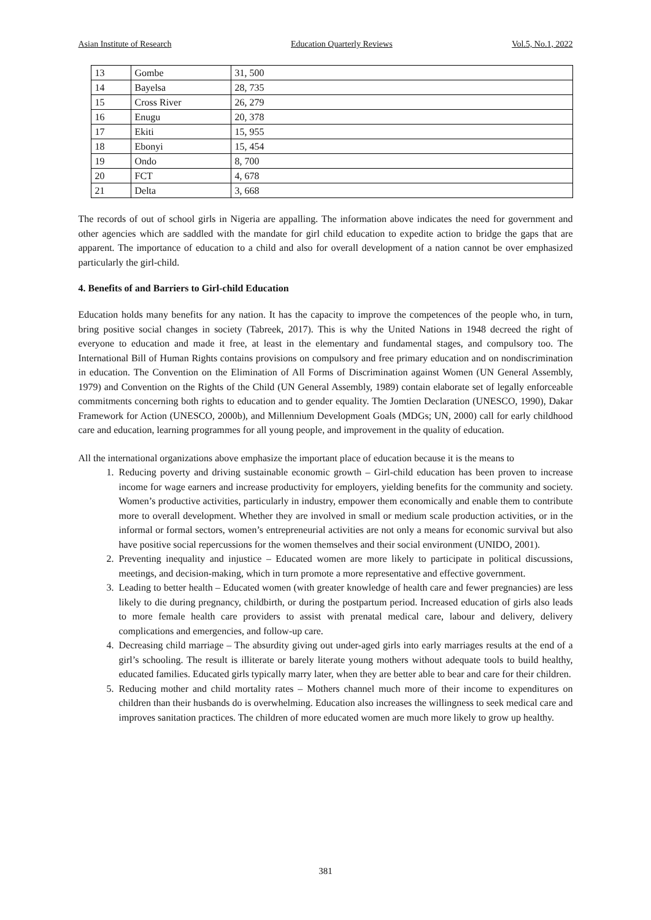Asian Institute of Research Education Quarterly Reviews Vol.5, No.1, 2022
| 13 | Gombe | 31, 500 |
| 14 | Bayelsa | 28, 735 |
| 15 | Cross River | 26, 279 |
| 16 | Enugu | 20, 378 |
| 17 | Ekiti | 15, 955 |
| 18 | Ebonyi | 15, 454 |
| 19 | Ondo | 8, 700 |
| 20 | FCT | 4, 678 |
| 21 | Delta | 3, 668 |
The records of out of school girls in Nigeria are appalling. The information above indicates the need for government and other agencies which are saddled with the mandate for girl child education to expedite action to bridge the gaps that are apparent. The importance of education to a child and also for overall development of a nation cannot be over emphasized particularly the girl-child.
4. Benefits of and Barriers to Girl-child Education
Education holds many benefits for any nation. It has the capacity to improve the competences of the people who, in turn, bring positive social changes in society (Tabreek, 2017). This is why the United Nations in 1948 decreed the right of everyone to education and made it free, at least in the elementary and fundamental stages, and compulsory too. The International Bill of Human Rights contains provisions on compulsory and free primary education and on nondiscrimination in education. The Convention on the Elimination of All Forms of Discrimination against Women (UN General Assembly, 1979) and Convention on the Rights of the Child (UN General Assembly, 1989) contain elaborate set of legally enforceable commitments concerning both rights to education and to gender equality. The Jomtien Declaration (UNESCO, 1990), Dakar Framework for Action (UNESCO, 2000b), and Millennium Development Goals (MDGs; UN, 2000) call for early childhood care and education, learning programmes for all young people, and improvement in the quality of education.
All the international organizations above emphasize the important place of education because it is the means to
1. Reducing poverty and driving sustainable economic growth – Girl-child education has been proven to increase income for wage earners and increase productivity for employers, yielding benefits for the community and society. Women’s productive activities, particularly in industry, empower them economically and enable them to contribute more to overall development. Whether they are involved in small or medium scale production activities, or in the informal or formal sectors, women’s entrepreneurial activities are not only a means for economic survival but also have positive social repercussions for the women themselves and their social environment (UNIDO, 2001).
2. Preventing inequality and injustice – Educated women are more likely to participate in political discussions, meetings, and decision-making, which in turn promote a more representative and effective government.
3. Leading to better health – Educated women (with greater knowledge of health care and fewer pregnancies) are less likely to die during pregnancy, childbirth, or during the postpartum period. Increased education of girls also leads to more female health care providers to assist with prenatal medical care, labour and delivery, delivery complications and emergencies, and follow-up care.
4. Decreasing child marriage – The absurdity giving out under-aged girls into early marriages results at the end of a girl’s schooling. The result is illiterate or barely literate young mothers without adequate tools to build healthy, educated families. Educated girls typically marry later, when they are better able to bear and care for their children.
5. Reducing mother and child mortality rates – Mothers channel much more of their income to expenditures on children than their husbands do is overwhelming. Education also increases the willingness to seek medical care and improves sanitation practices. The children of more educated women are much more likely to grow up healthy.
381